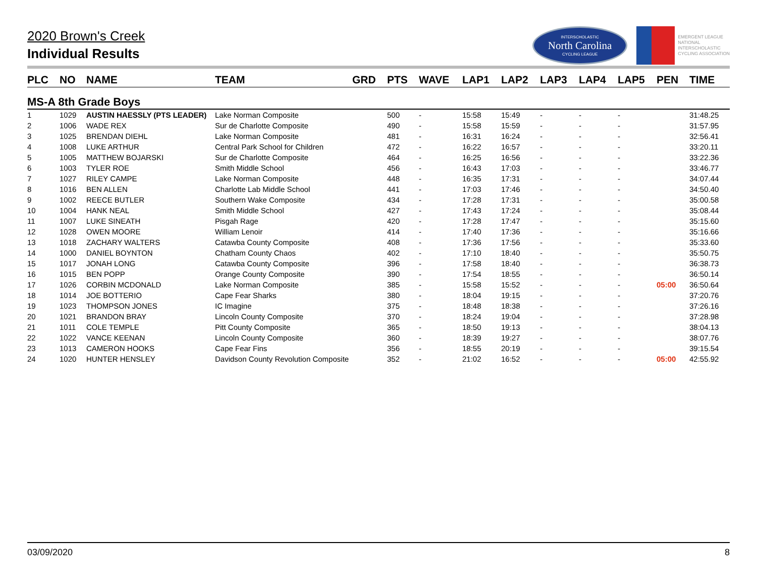2020 Brown's Creek
Individual Results
INTERSCHOLASTIC
North Carolina
CYCLING LEAGUE
EMERGENT LEAGUE
NATIONAL
INTERSCHOLASTIC
CYCLING ASSOCIATION
| PLC | NO | NAME | TEAM | GRD | PTS | WAVE | LAP1 | LAP2 | LAP3 | LAP4 | LAP5 | PEN | TIME |
| --- | --- | --- | --- | --- | --- | --- | --- | --- | --- | --- | --- | --- | --- |
| MS-A 8th Grade Boys | | | | | | | | | | | | | |
| 1 | 1029 | AUSTIN HAESSLY (PTS LEADER) | Lake Norman Composite | | 500 | - | 15:58 | 15:49 | - | - | - | | 31:48.25 |
| 2 | 1006 | WADE REX | Sur de Charlotte Composite | | 490 | - | 15:58 | 15:59 | - | - | - | | 31:57.95 |
| 3 | 1025 | BRENDAN DIEHL | Lake Norman Composite | | 481 | - | 16:31 | 16:24 | - | - | - | | 32:56.41 |
| 4 | 1008 | LUKE ARTHUR | Central Park School for Children | | 472 | - | 16:22 | 16:57 | - | - | - | | 33:20.11 |
| 5 | 1005 | MATTHEW BOJARSKI | Sur de Charlotte Composite | | 464 | - | 16:25 | 16:56 | - | - | - | | 33:22.36 |
| 6 | 1003 | TYLER ROE | Smith Middle School | | 456 | - | 16:43 | 17:03 | - | - | - | | 33:46.77 |
| 7 | 1027 | RILEY CAMPE | Lake Norman Composite | | 448 | - | 16:35 | 17:31 | - | - | - | | 34:07.44 |
| 8 | 1016 | BEN ALLEN | Charlotte Lab Middle School | | 441 | - | 17:03 | 17:46 | - | - | - | | 34:50.40 |
| 9 | 1002 | REECE BUTLER | Southern Wake Composite | | 434 | - | 17:28 | 17:31 | - | - | - | | 35:00.58 |
| 10 | 1004 | HANK NEAL | Smith Middle School | | 427 | - | 17:43 | 17:24 | - | - | - | | 35:08.44 |
| 11 | 1007 | LUKE SINEATH | Pisgah Rage | | 420 | - | 17:28 | 17:47 | - | - | - | | 35:15.60 |
| 12 | 1028 | OWEN MOORE | William Lenoir | | 414 | - | 17:40 | 17:36 | - | - | - | | 35:16.66 |
| 13 | 1018 | ZACHARY WALTERS | Catawba County Composite | | 408 | - | 17:36 | 17:56 | - | - | - | | 35:33.60 |
| 14 | 1000 | DANIEL BOYNTON | Chatham County Chaos | | 402 | - | 17:10 | 18:40 | - | - | - | | 35:50.75 |
| 15 | 1017 | JONAH LONG | Catawba County Composite | | 396 | - | 17:58 | 18:40 | - | - | - | | 36:38.73 |
| 16 | 1015 | BEN POPP | Orange County Composite | | 390 | - | 17:54 | 18:55 | - | - | - | | 36:50.14 |
| 17 | 1026 | CORBIN MCDONALD | Lake Norman Composite | | 385 | - | 15:58 | 15:52 | - | - | - | 05:00 | 36:50.64 |
| 18 | 1014 | JOE BOTTERIO | Cape Fear Sharks | | 380 | - | 18:04 | 19:15 | - | - | - | | 37:20.76 |
| 19 | 1023 | THOMPSON JONES | IC Imagine | | 375 | - | 18:48 | 18:38 | - | - | - | | 37:26.16 |
| 20 | 1021 | BRANDON BRAY | Lincoln County Composite | | 370 | - | 18:24 | 19:04 | - | - | - | | 37:28.98 |
| 21 | 1011 | COLE TEMPLE | Pitt County Composite | | 365 | - | 18:50 | 19:13 | - | - | - | | 38:04.13 |
| 22 | 1022 | VANCE KEENAN | Lincoln County Composite | | 360 | - | 18:39 | 19:27 | - | - | - | | 38:07.76 |
| 23 | 1013 | CAMERON HOOKS | Cape Fear Fins | | 356 | - | 18:55 | 20:19 | - | - | - | | 39:15.54 |
| 24 | 1020 | HUNTER HENSLEY | Davidson County Revolution Composite | | 352 | - | 21:02 | 16:52 | - | - | - | 05:00 | 42:55.92 |
03/09/2020 8